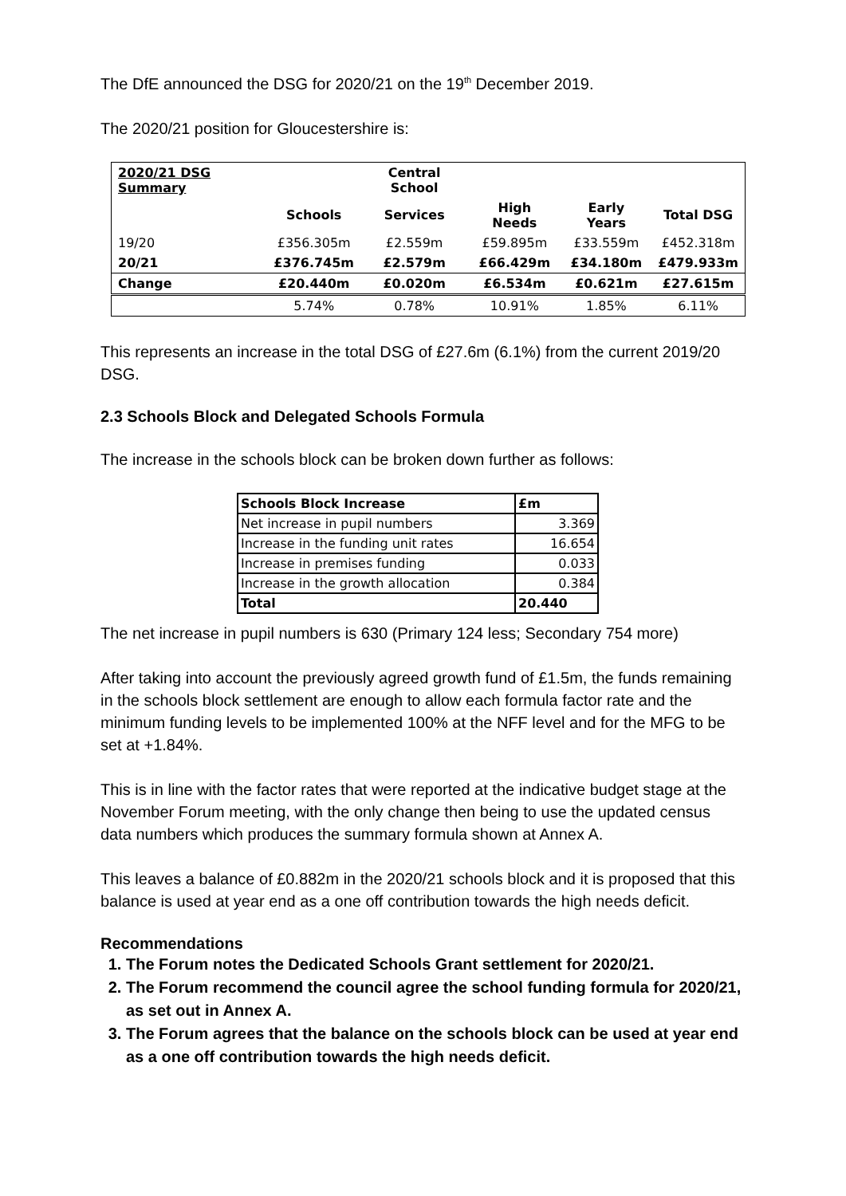The DfE announced the DSG for 2020/21 on the 19<sup>th</sup> December 2019.
The 2020/21 position for Gloucestershire is:
| 2020/21 DSG Summary | | Central School | | | |
| --- | --- | --- | --- | --- | --- |
| | Schools | Services | High Needs | Early Years | Total DSG |
| 19/20 | £356.305m | £2.559m | £59.895m | £33.559m | £452.318m |
| 20/21 | £376.745m | £2.579m | £66.429m | £34.180m | £479.933m |
| Change | £20.440m | £0.020m | £6.534m | £0.621m | £27.615m |
| | 5.74% | 0.78% | 10.91% | 1.85% | 6.11% |
This represents an increase in the total DSG of £27.6m (6.1%) from the current 2019/20 DSG.
2.3 Schools Block and Delegated Schools Formula
The increase in the schools block can be broken down further as follows:
| Schools Block Increase | £m |
| --- | --- |
| Net increase in pupil numbers | 3.369 |
| Increase in the funding unit rates | 16.654 |
| Increase in premises funding | 0.033 |
| Increase in the growth allocation | 0.384 |
| Total | 20.440 |
The net increase in pupil numbers is 630 (Primary 124 less; Secondary 754 more)
After taking into account the previously agreed growth fund of £1.5m, the funds remaining in the schools block settlement are enough to allow each formula factor rate and the minimum funding levels to be implemented 100% at the NFF level and for the MFG to be set at +1.84%.
This is in line with the factor rates that were reported at the indicative budget stage at the November Forum meeting, with the only change then being to use the updated census data numbers which produces the summary formula shown at Annex A.
This leaves a balance of £0.882m in the 2020/21 schools block and it is proposed that this balance is used at year end as a one off contribution towards the high needs deficit.
Recommendations
1. The Forum notes the Dedicated Schools Grant settlement for 2020/21.
2. The Forum recommend the council agree the school funding formula for 2020/21, as set out in Annex A.
3. The Forum agrees that the balance on the schools block can be used at year end as a one off contribution towards the high needs deficit.